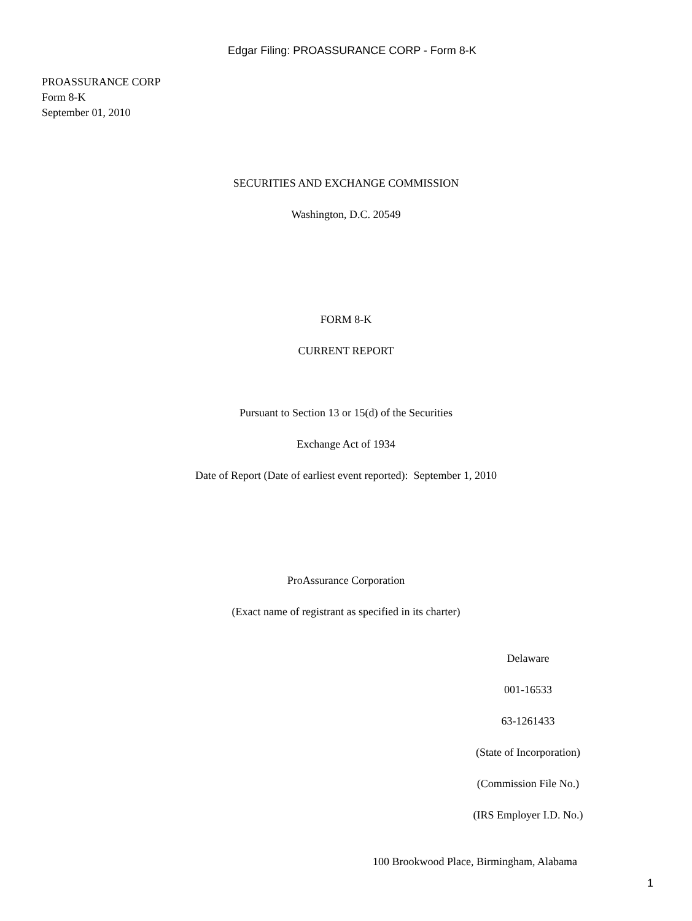Edgar Filing: PROASSURANCE CORP - Form 8-K
PROASSURANCE CORP
Form 8-K
September 01, 2010
SECURITIES AND EXCHANGE COMMISSION
Washington, D.C. 20549
FORM 8-K
CURRENT REPORT
Pursuant to Section 13 or 15(d) of the Securities
Exchange Act of 1934
Date of Report (Date of earliest event reported): September 1, 2010
ProAssurance Corporation
(Exact name of registrant as specified in its charter)
Delaware
001-16533
63-1261433
(State of Incorporation)
(Commission File No.)
(IRS Employer I.D. No.)
100 Brookwood Place, Birmingham, Alabama
1